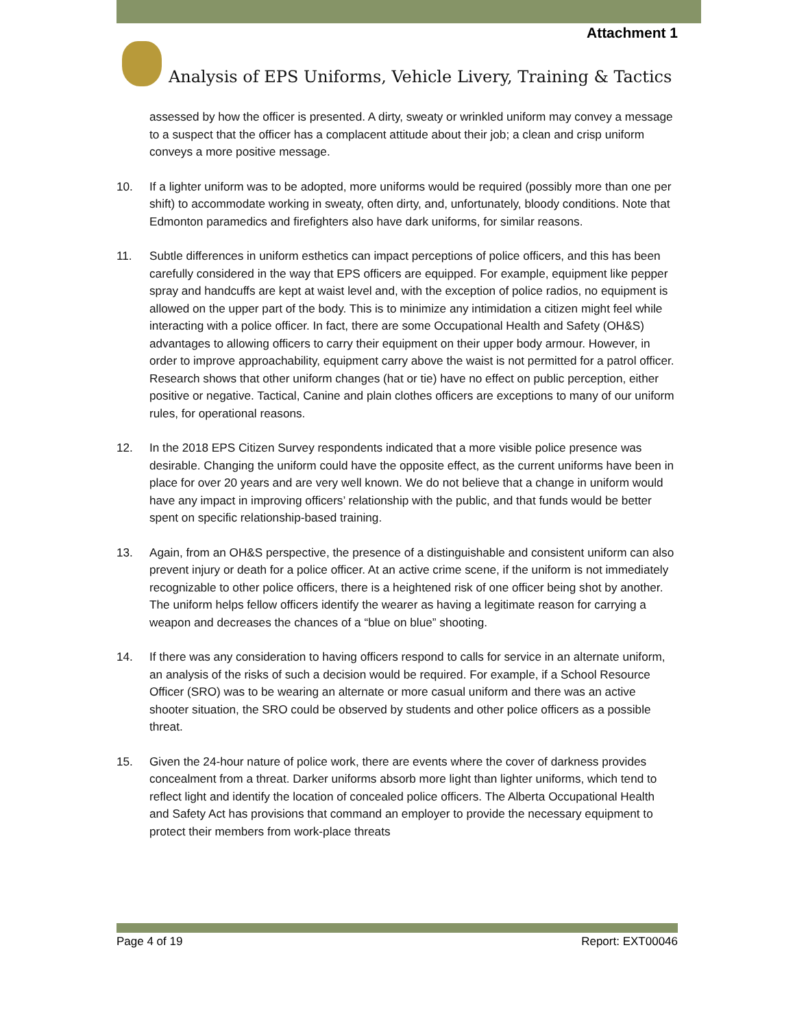Attachment 1
Analysis of EPS Uniforms, Vehicle Livery, Training & Tactics
assessed by how the officer is presented. A dirty, sweaty or wrinkled uniform may convey a message to a suspect that the officer has a complacent attitude about their job; a clean and crisp uniform conveys a more positive message.
10. If a lighter uniform was to be adopted, more uniforms would be required (possibly more than one per shift) to accommodate working in sweaty, often dirty, and, unfortunately, bloody conditions. Note that Edmonton paramedics and firefighters also have dark uniforms, for similar reasons.
11. Subtle differences in uniform esthetics can impact perceptions of police officers, and this has been carefully considered in the way that EPS officers are equipped. For example, equipment like pepper spray and handcuffs are kept at waist level and, with the exception of police radios, no equipment is allowed on the upper part of the body. This is to minimize any intimidation a citizen might feel while interacting with a police officer. In fact, there are some Occupational Health and Safety (OH&S) advantages to allowing officers to carry their equipment on their upper body armour. However, in order to improve approachability, equipment carry above the waist is not permitted for a patrol officer. Research shows that other uniform changes (hat or tie) have no effect on public perception, either positive or negative. Tactical, Canine and plain clothes officers are exceptions to many of our uniform rules, for operational reasons.
12. In the 2018 EPS Citizen Survey respondents indicated that a more visible police presence was desirable. Changing the uniform could have the opposite effect, as the current uniforms have been in place for over 20 years and are very well known. We do not believe that a change in uniform would have any impact in improving officers’ relationship with the public, and that funds would be better spent on specific relationship-based training.
13. Again, from an OH&S perspective, the presence of a distinguishable and consistent uniform can also prevent injury or death for a police officer. At an active crime scene, if the uniform is not immediately recognizable to other police officers, there is a heightened risk of one officer being shot by another. The uniform helps fellow officers identify the wearer as having a legitimate reason for carrying a weapon and decreases the chances of a “blue on blue” shooting.
14. If there was any consideration to having officers respond to calls for service in an alternate uniform, an analysis of the risks of such a decision would be required. For example, if a School Resource Officer (SRO) was to be wearing an alternate or more casual uniform and there was an active shooter situation, the SRO could be observed by students and other police officers as a possible threat.
15. Given the 24-hour nature of police work, there are events where the cover of darkness provides concealment from a threat. Darker uniforms absorb more light than lighter uniforms, which tend to reflect light and identify the location of concealed police officers. The Alberta Occupational Health and Safety Act has provisions that command an employer to provide the necessary equipment to protect their members from work-place threats
Page 4 of 19 Report: EXT00046